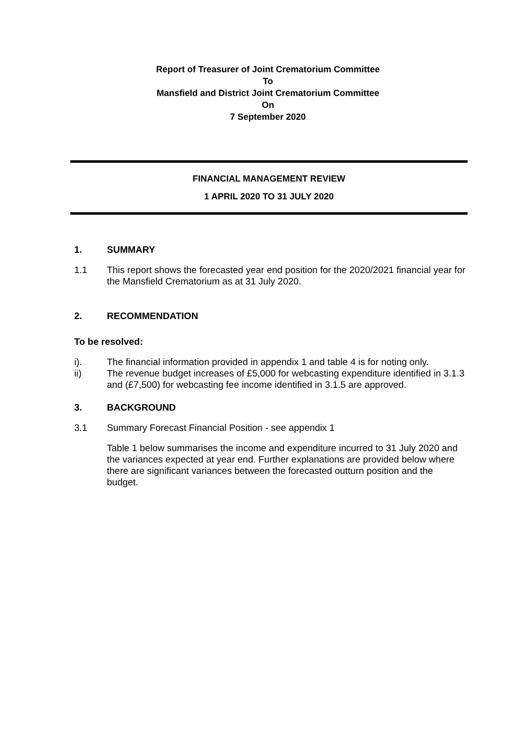Report of Treasurer of Joint Crematorium Committee
To
Mansfield and District Joint Crematorium Committee
On
7 September 2020
FINANCIAL MANAGEMENT REVIEW
1 APRIL 2020 TO 31 JULY 2020
1. SUMMARY
1.1 This report shows the forecasted year end position for the 2020/2021 financial year for the Mansfield Crematorium as at 31 July 2020.
2. RECOMMENDATION
To be resolved:
i). The financial information provided in appendix 1 and table 4 is for noting only.
ii) The revenue budget increases of £5,000 for webcasting expenditure identified in 3.1.3 and (£7,500) for webcasting fee income identified in 3.1.5 are approved.
3. BACKGROUND
3.1 Summary Forecast Financial Position - see appendix 1
Table 1 below summarises the income and expenditure incurred to 31 July 2020 and the variances expected at year end. Further explanations are provided below where there are significant variances between the forecasted outturn position and the budget.